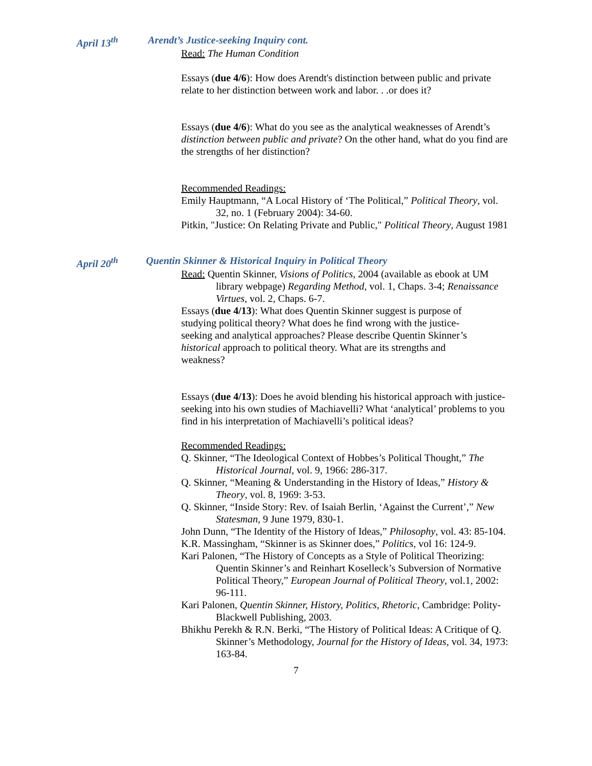April 13<sup>th</sup> Arendt’s Justice-seeking Inquiry cont.
Read: The Human Condition
Essays (due 4/6): How does Arendt's distinction between public and private relate to her distinction between work and labor. . .or does it?
Essays (due 4/6): What do you see as the analytical weaknesses of Arendt’s distinction between public and private? On the other hand, what do you find are the strengths of her distinction?
Recommended Readings:
Emily Hauptmann, “A Local History of ‘The Political,” Political Theory, vol. 32, no. 1 (February 2004): 34-60.
Pitkin, "Justice: On Relating Private and Public," Political Theory, August 1981
April 20<sup>th</sup> Quentin Skinner & Historical Inquiry in Political Theory
Read: Quentin Skinner, Visions of Politics, 2004 (available as ebook at UM library webpage) Regarding Method, vol. 1, Chaps. 3-4; Renaissance Virtues, vol. 2, Chaps. 6-7.
Essays (due 4/13): What does Quentin Skinner suggest is purpose of studying political theory? What does he find wrong with the justice-seeking and analytical approaches? Please describe Quentin Skinner’s historical approach to political theory. What are its strengths and weakness?
Essays (due 4/13): Does he avoid blending his historical approach with justice-seeking into his own studies of Machiavelli? What ‘analytical’ problems to you find in his interpretation of Machiavelli’s political ideas?
Recommended Readings:
Q. Skinner, “The Ideological Context of Hobbes’s Political Thought,” The Historical Journal, vol. 9, 1966: 286-317.
Q. Skinner, “Meaning & Understanding in the History of Ideas,” History & Theory, vol. 8, 1969: 3-53.
Q. Skinner, “Inside Story: Rev. of Isaiah Berlin, ‘Against the Current’,” New Statesman, 9 June 1979, 830-1.
John Dunn, “The Identity of the History of Ideas,” Philosophy, vol. 43: 85-104.
K.R. Massingham, “Skinner is as Skinner does,” Politics, vol 16: 124-9.
Kari Palonen, “The History of Concepts as a Style of Political Theorizing: Quentin Skinner’s and Reinhart Koselleck’s Subversion of Normative Political Theory,” European Journal of Political Theory, vol.1, 2002: 96-111.
Kari Palonen, Quentin Skinner, History, Politics, Rhetoric, Cambridge: Polity-Blackwell Publishing, 2003.
Bhikhu Perekh & R.N. Berki, “The History of Political Ideas: A Critique of Q. Skinner’s Methodology, Journal for the History of Ideas, vol. 34, 1973: 163-84.
7